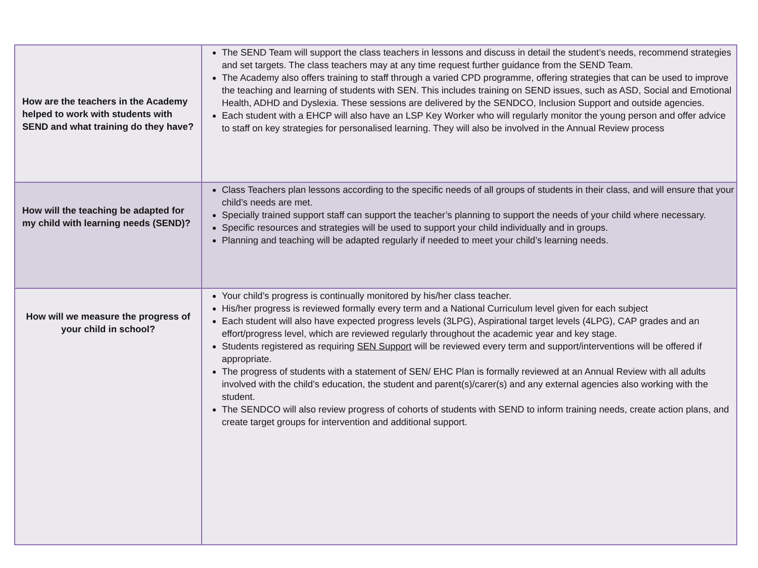| How are the teachers in the Academy helped to work with students with SEND and what training do they have? | The SEND Team will support the class teachers in lessons and discuss in detail the student’s needs, recommend strategies and set targets. The class teachers may at any time request further guidance from the SEND Team. The Academy also offers training to staff through a varied CPD programme, offering strategies that can be used to improve the teaching and learning of students with SEN. This includes training on SEND issues, such as ASD, Social and Emotional Health, ADHD and Dyslexia. These sessions are delivered by the SENDCO, Inclusion Support and outside agencies. Each student with a EHCP will also have an LSP Key Worker who will regularly monitor the young person and offer advice to staff on key strategies for personalised learning. They will also be involved in the Annual Review process |
| How will the teaching be adapted for my child with learning needs (SEND)? | Class Teachers plan lessons according to the specific needs of all groups of students in their class, and will ensure that your child’s needs are met. Specially trained support staff can support the teacher’s planning to support the needs of your child where necessary. Specific resources and strategies will be used to support your child individually and in groups. Planning and teaching will be adapted regularly if needed to meet your child’s learning needs. |
| How will we measure the progress of your child in school? | Your child’s progress is continually monitored by his/her class teacher. His/her progress is reviewed formally every term and a National Curriculum level given for each subject Each student will also have expected progress levels (3LPG), Aspirational target levels (4LPG), CAP grades and an effort/progress level, which are reviewed regularly throughout the academic year and key stage. Students registered as requiring SEN Support will be reviewed every term and support/interventions will be offered if appropriate. The progress of students with a statement of SEN/ EHC Plan is formally reviewed at an Annual Review with all adults involved with the child’s education, the student and parent(s)/carer(s) and any external agencies also working with the student. The SENDCO will also review progress of cohorts of students with SEND to inform training needs, create action plans, and create target groups for intervention and additional support. |